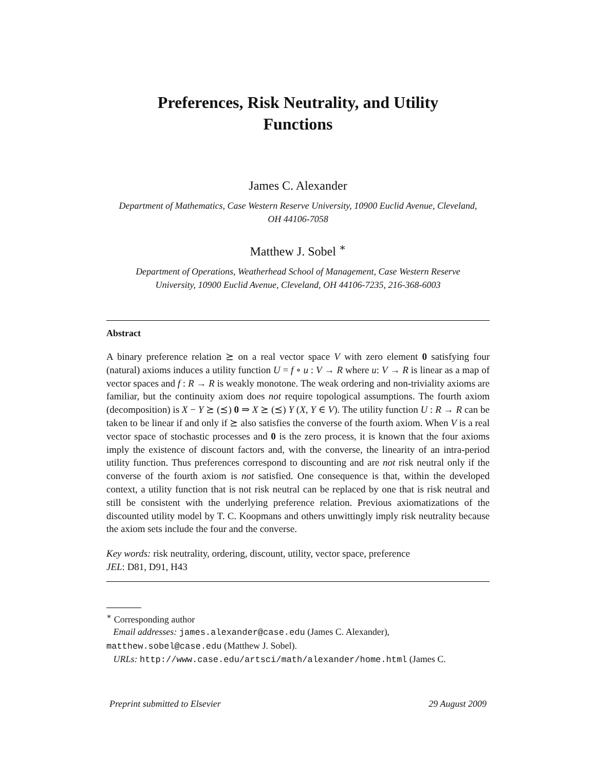Preferences, Risk Neutrality, and Utility Functions
James C. Alexander
Department of Mathematics, Case Western Reserve University, 10900 Euclid Avenue, Cleveland, OH 44106-7058
Matthew J. Sobel <sup>∗</sup>
Department of Operations, Weatherhead School of Management, Case Western Reserve University, 10900 Euclid Avenue, Cleveland, OH 44106-7235, 216-368-6003
Abstract
A binary preference relation ⪰ on a real vector space V with zero element 0 satisfying four (natural) axioms induces a utility function U = f ∘ u : V → R where u: V → R is linear as a map of vector spaces and f : R → R is weakly monotone. The weak ordering and non-triviality axioms are familiar, but the continuity axiom does not require topological assumptions. The fourth axiom (decomposition) is X − Y ⪰ (⪯) 0 ⇒ X ⪰ (⪯) Y (X, Y ∈ V). The utility function U : R → R can be taken to be linear if and only if ⪰ also satisfies the converse of the fourth axiom. When V is a real vector space of stochastic processes and 0 is the zero process, it is known that the four axioms imply the existence of discount factors and, with the converse, the linearity of an intra-period utility function. Thus preferences correspond to discounting and are not risk neutral only if the converse of the fourth axiom is not satisfied. One consequence is that, within the developed context, a utility function that is not risk neutral can be replaced by one that is risk neutral and still be consistent with the underlying preference relation. Previous axiomatizations of the discounted utility model by T. C. Koopmans and others unwittingly imply risk neutrality because the axiom sets include the four and the converse.
Key words: risk neutrality, ordering, discount, utility, vector space, preference
JEL: D81, D91, H43
<sup>∗</sup> Corresponding author
Email addresses: james.alexander@case.edu (James C. Alexander),
matthew.sobel@case.edu (Matthew J. Sobel).
URLs: http://www.case.edu/artsci/math/alexander/home.html (James C.
Preprint submitted to Elsevier 29 August 2009